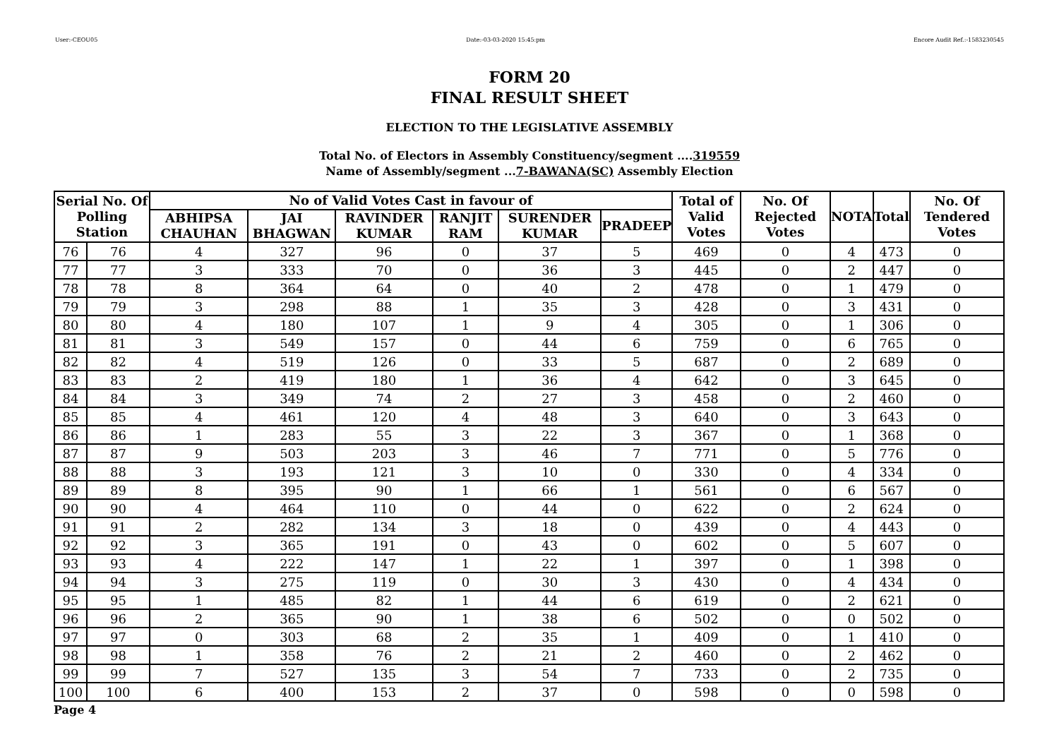User:-CEOU05 Date:-03-03-2020 15:45:pm Encore Audit Ref.:-1583230545
FORM 20
FINAL RESULT SHEET
ELECTION TO THE LEGISLATIVE ASSEMBLY
Total No. of Electors in Assembly Constituency/segment ....319559
Name of Assembly/segment ...7-BAWANA(SC) Assembly Election
| Serial No. Of Polling Station | | No of Valid Votes Cast in favour of | | | | | | Total of Valid Votes | No. Of Rejected Votes | NOTA | Total | No. Of Tendered Votes |
| --- | --- | --- | --- | --- | --- | --- | --- | --- | --- | --- | --- | --- |
| | | ABHIPSA CHAUHAN | JAI BHAGWAN | RAVINDER KUMAR | RANJIT RAM | SURENDER KUMAR | PRADEEP | | | | | |
| 76 | 76 | 4 | 327 | 96 | 0 | 37 | 5 | 469 | 0 | 4 | 473 | 0 |
| 77 | 77 | 3 | 333 | 70 | 0 | 36 | 3 | 445 | 0 | 2 | 447 | 0 |
| 78 | 78 | 8 | 364 | 64 | 0 | 40 | 2 | 478 | 0 | 1 | 479 | 0 |
| 79 | 79 | 3 | 298 | 88 | 1 | 35 | 3 | 428 | 0 | 3 | 431 | 0 |
| 80 | 80 | 4 | 180 | 107 | 1 | 9 | 4 | 305 | 0 | 1 | 306 | 0 |
| 81 | 81 | 3 | 549 | 157 | 0 | 44 | 6 | 759 | 0 | 6 | 765 | 0 |
| 82 | 82 | 4 | 519 | 126 | 0 | 33 | 5 | 687 | 0 | 2 | 689 | 0 |
| 83 | 83 | 2 | 419 | 180 | 1 | 36 | 4 | 642 | 0 | 3 | 645 | 0 |
| 84 | 84 | 3 | 349 | 74 | 2 | 27 | 3 | 458 | 0 | 2 | 460 | 0 |
| 85 | 85 | 4 | 461 | 120 | 4 | 48 | 3 | 640 | 0 | 3 | 643 | 0 |
| 86 | 86 | 1 | 283 | 55 | 3 | 22 | 3 | 367 | 0 | 1 | 368 | 0 |
| 87 | 87 | 9 | 503 | 203 | 3 | 46 | 7 | 771 | 0 | 5 | 776 | 0 |
| 88 | 88 | 3 | 193 | 121 | 3 | 10 | 0 | 330 | 0 | 4 | 334 | 0 |
| 89 | 89 | 8 | 395 | 90 | 1 | 66 | 1 | 561 | 0 | 6 | 567 | 0 |
| 90 | 90 | 4 | 464 | 110 | 0 | 44 | 0 | 622 | 0 | 2 | 624 | 0 |
| 91 | 91 | 2 | 282 | 134 | 3 | 18 | 0 | 439 | 0 | 4 | 443 | 0 |
| 92 | 92 | 3 | 365 | 191 | 0 | 43 | 0 | 602 | 0 | 5 | 607 | 0 |
| 93 | 93 | 4 | 222 | 147 | 1 | 22 | 1 | 397 | 0 | 1 | 398 | 0 |
| 94 | 94 | 3 | 275 | 119 | 0 | 30 | 3 | 430 | 0 | 4 | 434 | 0 |
| 95 | 95 | 1 | 485 | 82 | 1 | 44 | 6 | 619 | 0 | 2 | 621 | 0 |
| 96 | 96 | 2 | 365 | 90 | 1 | 38 | 6 | 502 | 0 | 0 | 502 | 0 |
| 97 | 97 | 0 | 303 | 68 | 2 | 35 | 1 | 409 | 0 | 1 | 410 | 0 |
| 98 | 98 | 1 | 358 | 76 | 2 | 21 | 2 | 460 | 0 | 2 | 462 | 0 |
| 99 | 99 | 7 | 527 | 135 | 3 | 54 | 7 | 733 | 0 | 2 | 735 | 0 |
| 100 | 100 | 6 | 400 | 153 | 2 | 37 | 0 | 598 | 0 | 0 | 598 | 0 |
Page 4